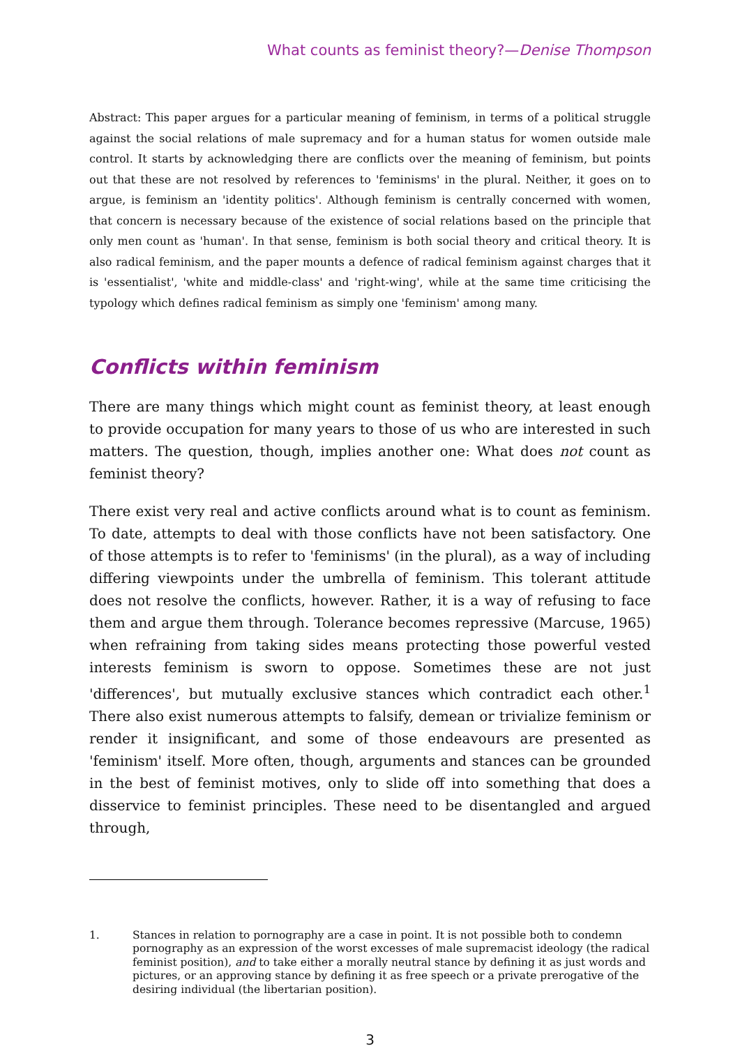What counts as feminist theory?—Denise Thompson
Abstract: This paper argues for a particular meaning of feminism, in terms of a political struggle against the social relations of male supremacy and for a human status for women outside male control. It starts by acknowledging there are conflicts over the meaning of feminism, but points out that these are not resolved by references to 'feminisms' in the plural. Neither, it goes on to argue, is feminism an 'identity politics'. Although feminism is centrally concerned with women, that concern is necessary because of the existence of social relations based on the principle that only men count as 'human'. In that sense, feminism is both social theory and critical theory. It is also radical feminism, and the paper mounts a defence of radical feminism against charges that it is 'essentialist', 'white and middle-class' and 'right-wing', while at the same time criticising the typology which defines radical feminism as simply one 'feminism' among many.
Conflicts within feminism
There are many things which might count as feminist theory, at least enough to provide occupation for many years to those of us who are interested in such matters. The question, though, implies another one: What does not count as feminist theory?
There exist very real and active conflicts around what is to count as feminism. To date, attempts to deal with those conflicts have not been satisfactory. One of those attempts is to refer to 'feminisms' (in the plural), as a way of including differing viewpoints under the umbrella of feminism. This tolerant attitude does not resolve the conflicts, however. Rather, it is a way of refusing to face them and argue them through. Tolerance becomes repressive (Marcuse, 1965) when refraining from taking sides means protecting those powerful vested interests feminism is sworn to oppose. Sometimes these are not just 'differences', but mutually exclusive stances which contradict each other.<sup>1</sup> There also exist numerous attempts to falsify, demean or trivialize feminism or render it insignificant, and some of those endeavours are presented as 'feminism' itself. More often, though, arguments and stances can be grounded in the best of feminist motives, only to slide off into something that does a disservice to feminist principles. These need to be disentangled and argued through,
1. Stances in relation to pornography are a case in point. It is not possible both to condemn pornography as an expression of the worst excesses of male supremacist ideology (the radical feminist position), and to take either a morally neutral stance by defining it as just words and pictures, or an approving stance by defining it as free speech or a private prerogative of the desiring individual (the libertarian position).
3